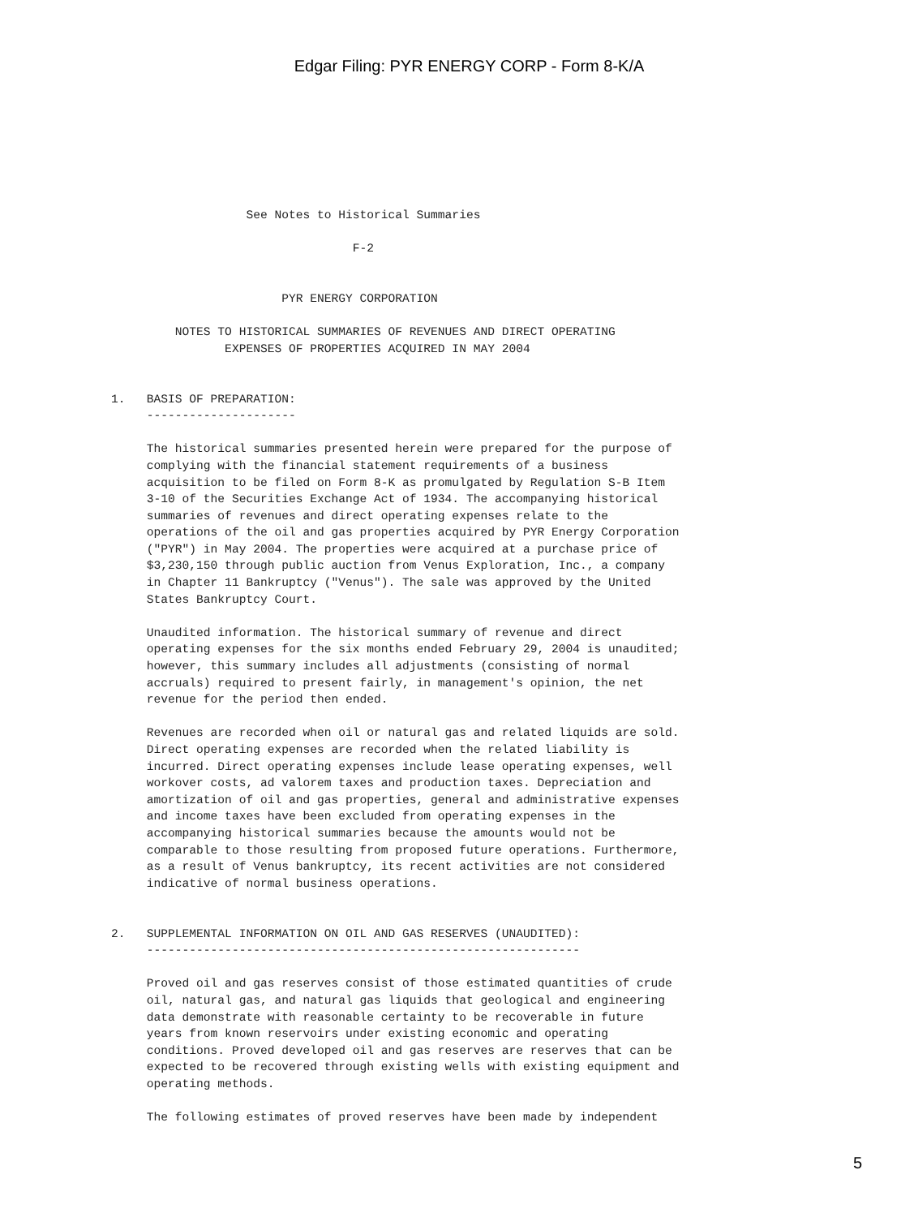Edgar Filing: PYR ENERGY CORP - Form 8-K/A
                   See Notes to Historical Summaries

                                  F-2


                        PYR ENERGY CORPORATION

         NOTES TO HISTORICAL SUMMARIES OF REVENUES AND DIRECT OPERATING
                EXPENSES OF PROPERTIES ACQUIRED IN MAY 2004


1.   BASIS OF PREPARATION:
     ---------------------

     The historical summaries presented herein were prepared for the purpose of
     complying with the financial statement requirements of a business
     acquisition to be filed on Form 8-K as promulgated by Regulation S-B Item
     3-10 of the Securities Exchange Act of 1934. The accompanying historical
     summaries of revenues and direct operating expenses relate to the
     operations of the oil and gas properties acquired by PYR Energy Corporation
     ("PYR") in May 2004. The properties were acquired at a purchase price of
     $3,230,150 through public auction from Venus Exploration, Inc., a company
     in Chapter 11 Bankruptcy ("Venus"). The sale was approved by the United
     States Bankruptcy Court.

     Unaudited information. The historical summary of revenue and direct
     operating expenses for the six months ended February 29, 2004 is unaudited;
     however, this summary includes all adjustments (consisting of normal
     accruals) required to present fairly, in management's opinion, the net
     revenue for the period then ended.

     Revenues are recorded when oil or natural gas and related liquids are sold.
     Direct operating expenses are recorded when the related liability is
     incurred. Direct operating expenses include lease operating expenses, well
     workover costs, ad valorem taxes and production taxes. Depreciation and
     amortization of oil and gas properties, general and administrative expenses
     and income taxes have been excluded from operating expenses in the
     accompanying historical summaries because the amounts would not be
     comparable to those resulting from proposed future operations. Furthermore,
     as a result of Venus bankruptcy, its recent activities are not considered
     indicative of normal business operations.


2.   SUPPLEMENTAL INFORMATION ON OIL AND GAS RESERVES (UNAUDITED):
     -------------------------------------------------------------

     Proved oil and gas reserves consist of those estimated quantities of crude
     oil, natural gas, and natural gas liquids that geological and engineering
     data demonstrate with reasonable certainty to be recoverable in future
     years from known reservoirs under existing economic and operating
     conditions. Proved developed oil and gas reserves are reserves that can be
     expected to be recovered through existing wells with existing equipment and
     operating methods.

     The following estimates of proved reserves have been made by independent
5